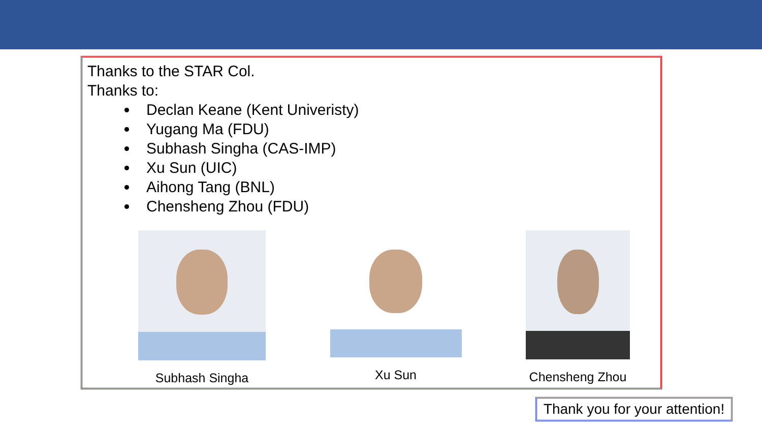Thanks to the STAR Col.
Thanks to:
Declan Keane (Kent Univeristy)
Yugang Ma (FDU)
Subhash Singha (CAS-IMP)
Xu Sun (UIC)
Aihong Tang (BNL)
Chensheng Zhou (FDU)
Subhash Singha Xu Sun Chensheng Zhou
Thank you for your attention!